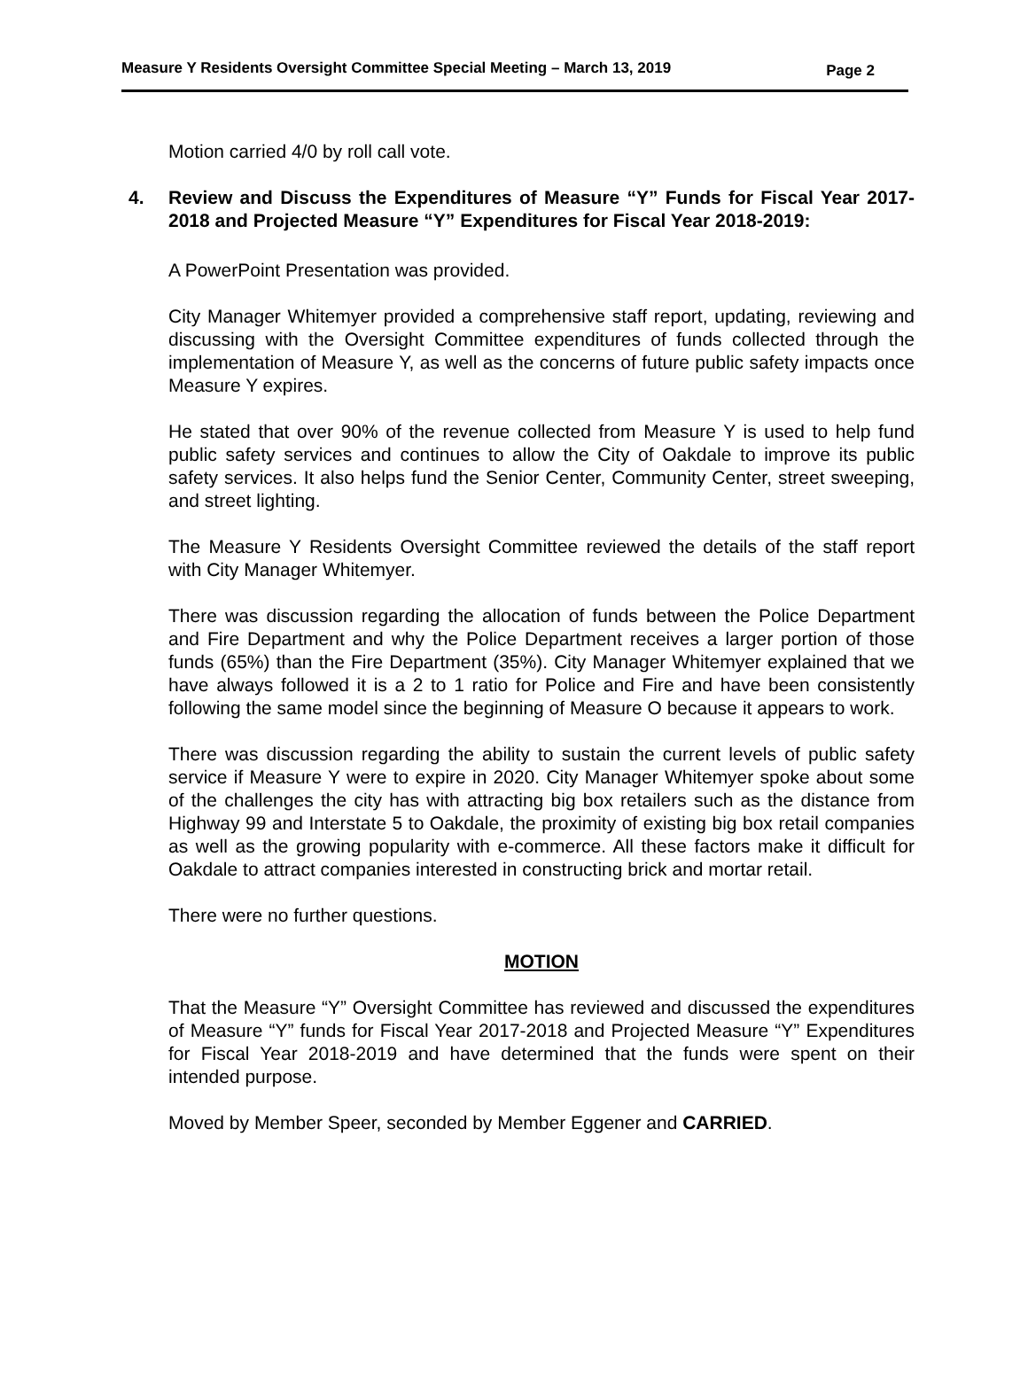Measure Y Residents Oversight Committee Special Meeting – March 13, 2019 Page 2
Motion carried 4/0 by roll call vote.
4. Review and Discuss the Expenditures of Measure “Y” Funds for Fiscal Year 2017-2018 and Projected Measure “Y” Expenditures for Fiscal Year 2018-2019:
A PowerPoint Presentation was provided.
City Manager Whitemyer provided a comprehensive staff report, updating, reviewing and discussing with the Oversight Committee expenditures of funds collected through the implementation of Measure Y, as well as the concerns of future public safety impacts once Measure Y expires.
He stated that over 90% of the revenue collected from Measure Y is used to help fund public safety services and continues to allow the City of Oakdale to improve its public safety services. It also helps fund the Senior Center, Community Center, street sweeping, and street lighting.
The Measure Y Residents Oversight Committee reviewed the details of the staff report with City Manager Whitemyer.
There was discussion regarding the allocation of funds between the Police Department and Fire Department and why the Police Department receives a larger portion of those funds (65%) than the Fire Department (35%). City Manager Whitemyer explained that we have always followed it is a 2 to 1 ratio for Police and Fire and have been consistently following the same model since the beginning of Measure O because it appears to work.
There was discussion regarding the ability to sustain the current levels of public safety service if Measure Y were to expire in 2020. City Manager Whitemyer spoke about some of the challenges the city has with attracting big box retailers such as the distance from Highway 99 and Interstate 5 to Oakdale, the proximity of existing big box retail companies as well as the growing popularity with e-commerce. All these factors make it difficult for Oakdale to attract companies interested in constructing brick and mortar retail.
There were no further questions.
MOTION
That the Measure “Y” Oversight Committee has reviewed and discussed the expenditures of Measure “Y” funds for Fiscal Year 2017-2018 and Projected Measure “Y” Expenditures for Fiscal Year 2018-2019 and have determined that the funds were spent on their intended purpose.
Moved by Member Speer, seconded by Member Eggener and CARRIED.